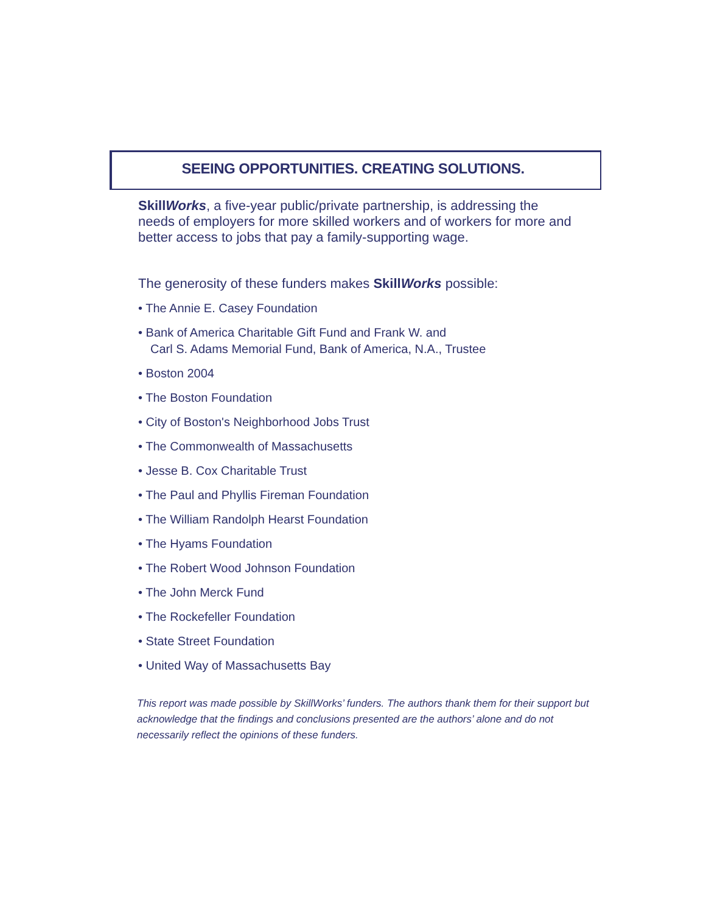SEEING OPPORTUNITIES. CREATING SOLUTIONS.
SkillWorks, a five-year public/private partnership, is addressing the needs of employers for more skilled workers and of workers for more and better access to jobs that pay a family-supporting wage.
The generosity of these funders makes SkillWorks possible:
• The Annie E. Casey Foundation
• Bank of America Charitable Gift Fund and Frank W. and
Carl S. Adams Memorial Fund, Bank of America, N.A., Trustee
• Boston 2004
• The Boston Foundation
• City of Boston's Neighborhood Jobs Trust
• The Commonwealth of Massachusetts
• Jesse B. Cox Charitable Trust
• The Paul and Phyllis Fireman Foundation
• The William Randolph Hearst Foundation
• The Hyams Foundation
• The Robert Wood Johnson Foundation
• The John Merck Fund
• The Rockefeller Foundation
• State Street Foundation
• United Way of Massachusetts Bay
This report was made possible by SkillWorks’ funders. The authors thank them for their support but acknowledge that the findings and conclusions presented are the authors’ alone and do not necessarily reflect the opinions of these funders.